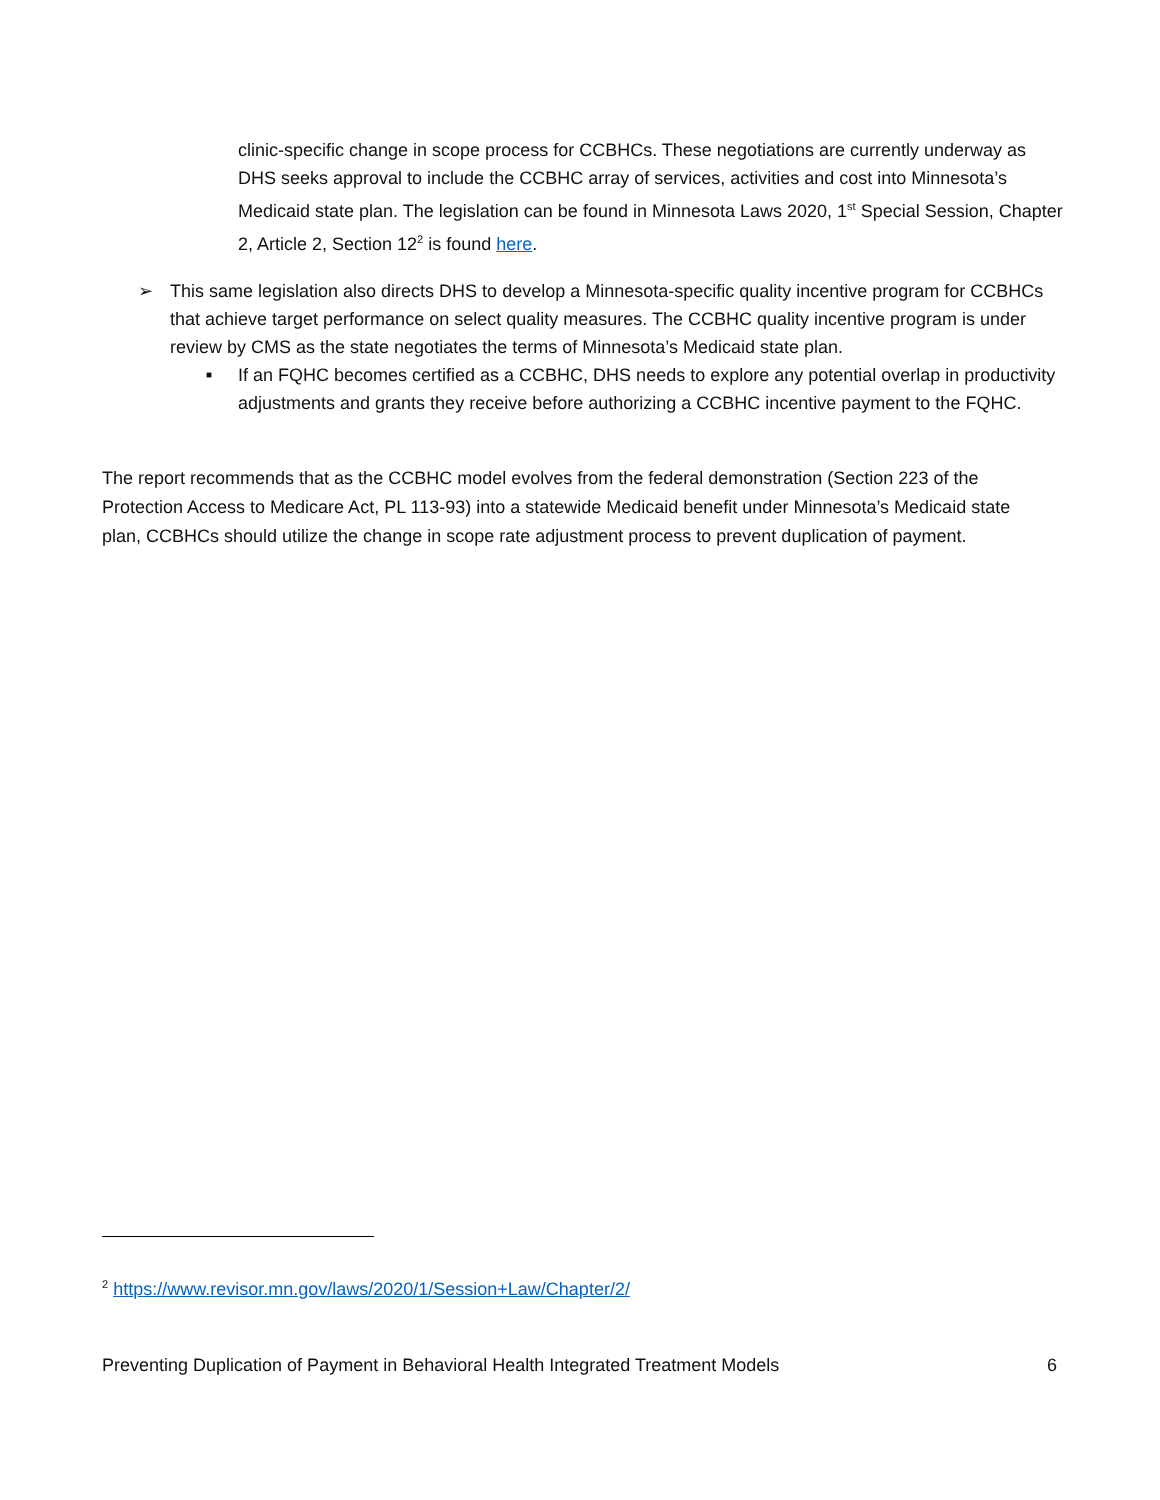clinic-specific change in scope process for CCBHCs. These negotiations are currently underway as DHS seeks approval to include the CCBHC array of services, activities and cost into Minnesota’s Medicaid state plan. The legislation can be found in Minnesota Laws 2020, 1<sup>st</sup> Special Session, Chapter 2, Article 2, Section 12<sup>2</sup> is found here.
➢ This same legislation also directs DHS to develop a Minnesota-specific quality incentive program for CCBHCs that achieve target performance on select quality measures. The CCBHC quality incentive program is under review by CMS as the state negotiates the terms of Minnesota’s Medicaid state plan.
■
If an FQHC becomes certified as a CCBHC, DHS needs to explore any potential overlap in productivity adjustments and grants they receive before authorizing a CCBHC incentive payment to the FQHC.
The report recommends that as the CCBHC model evolves from the federal demonstration (Section 223 of the Protection Access to Medicare Act, PL 113-93) into a statewide Medicaid benefit under Minnesota’s Medicaid state plan, CCBHCs should utilize the change in scope rate adjustment process to prevent duplication of payment.
<sup>2</sup> https://www.revisor.mn.gov/laws/2020/1/Session+Law/Chapter/2/
Preventing Duplication of Payment in Behavioral Health Integrated Treatment Models 6